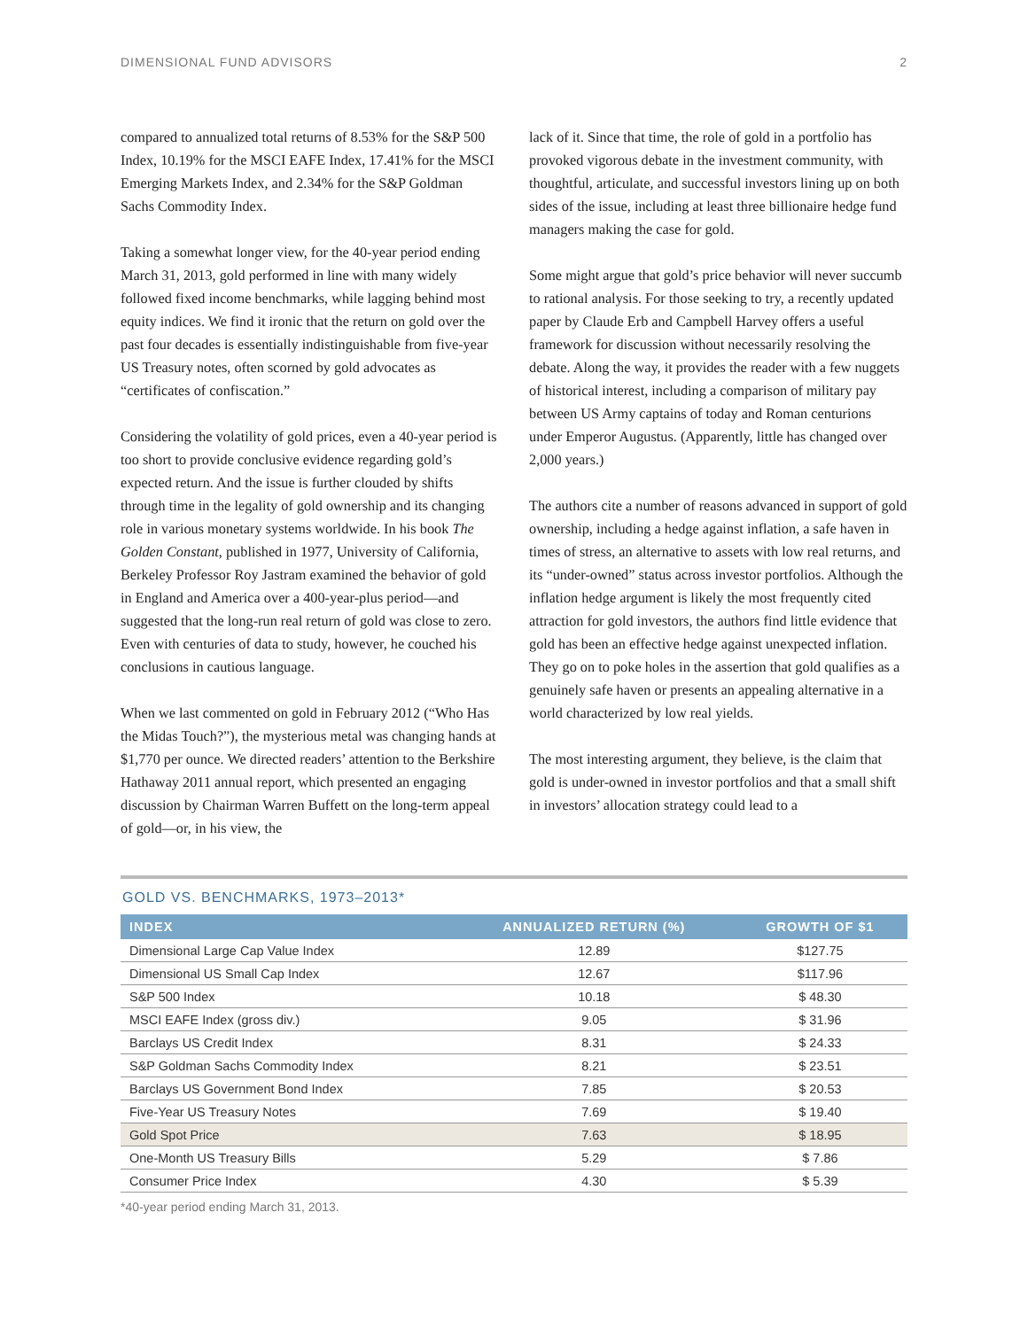DIMENSIONAL FUND ADVISORS 2
compared to annualized total returns of 8.53% for the S&P 500 Index, 10.19% for the MSCI EAFE Index, 17.41% for the MSCI Emerging Markets Index, and 2.34% for the S&P Goldman Sachs Commodity Index.
Taking a somewhat longer view, for the 40-year period ending March 31, 2013, gold performed in line with many widely followed fixed income benchmarks, while lagging behind most equity indices. We find it ironic that the return on gold over the past four decades is essentially indistinguishable from five-year US Treasury notes, often scorned by gold advocates as “certificates of confiscation.”
Considering the volatility of gold prices, even a 40-year period is too short to provide conclusive evidence regarding gold’s expected return. And the issue is further clouded by shifts through time in the legality of gold ownership and its changing role in various monetary systems worldwide. In his book The Golden Constant, published in 1977, University of California, Berkeley Professor Roy Jastram examined the behavior of gold in England and America over a 400-year-plus period—and suggested that the long-run real return of gold was close to zero. Even with centuries of data to study, however, he couched his conclusions in cautious language.
When we last commented on gold in February 2012 (“Who Has the Midas Touch?”), the mysterious metal was changing hands at $1,770 per ounce. We directed readers’ attention to the Berkshire Hathaway 2011 annual report, which presented an engaging discussion by Chairman Warren Buffett on the long-term appeal of gold—or, in his view, the
lack of it. Since that time, the role of gold in a portfolio has provoked vigorous debate in the investment community, with thoughtful, articulate, and successful investors lining up on both sides of the issue, including at least three billionaire hedge fund managers making the case for gold.
Some might argue that gold’s price behavior will never succumb to rational analysis. For those seeking to try, a recently updated paper by Claude Erb and Campbell Harvey offers a useful framework for discussion without necessarily resolving the debate. Along the way, it provides the reader with a few nuggets of historical interest, including a comparison of military pay between US Army captains of today and Roman centurions under Emperor Augustus. (Apparently, little has changed over 2,000 years.)
The authors cite a number of reasons advanced in support of gold ownership, including a hedge against inflation, a safe haven in times of stress, an alternative to assets with low real returns, and its “under-owned” status across investor portfolios. Although the inflation hedge argument is likely the most frequently cited attraction for gold investors, the authors find little evidence that gold has been an effective hedge against unexpected inflation. They go on to poke holes in the assertion that gold qualifies as a genuinely safe haven or presents an appealing alternative in a world characterized by low real yields.
The most interesting argument, they believe, is the claim that gold is under-owned in investor portfolios and that a small shift in investors’ allocation strategy could lead to a
GOLD VS. BENCHMARKS, 1973–2013*
| INDEX | ANNUALIZED RETURN (%) | GROWTH OF $1 |
| --- | --- | --- |
| Dimensional Large Cap Value Index | 12.89 | $127.75 |
| Dimensional US Small Cap Index | 12.67 | $117.96 |
| S&P 500 Index | 10.18 | $ 48.30 |
| MSCI EAFE Index (gross div.) | 9.05 | $ 31.96 |
| Barclays US Credit Index | 8.31 | $ 24.33 |
| S&P Goldman Sachs Commodity Index | 8.21 | $ 23.51 |
| Barclays US Government Bond Index | 7.85 | $ 20.53 |
| Five-Year US Treasury Notes | 7.69 | $ 19.40 |
| Gold Spot Price | 7.63 | $ 18.95 |
| One-Month US Treasury Bills | 5.29 | $ 7.86 |
| Consumer Price Index | 4.30 | $ 5.39 |
*40-year period ending March 31, 2013.